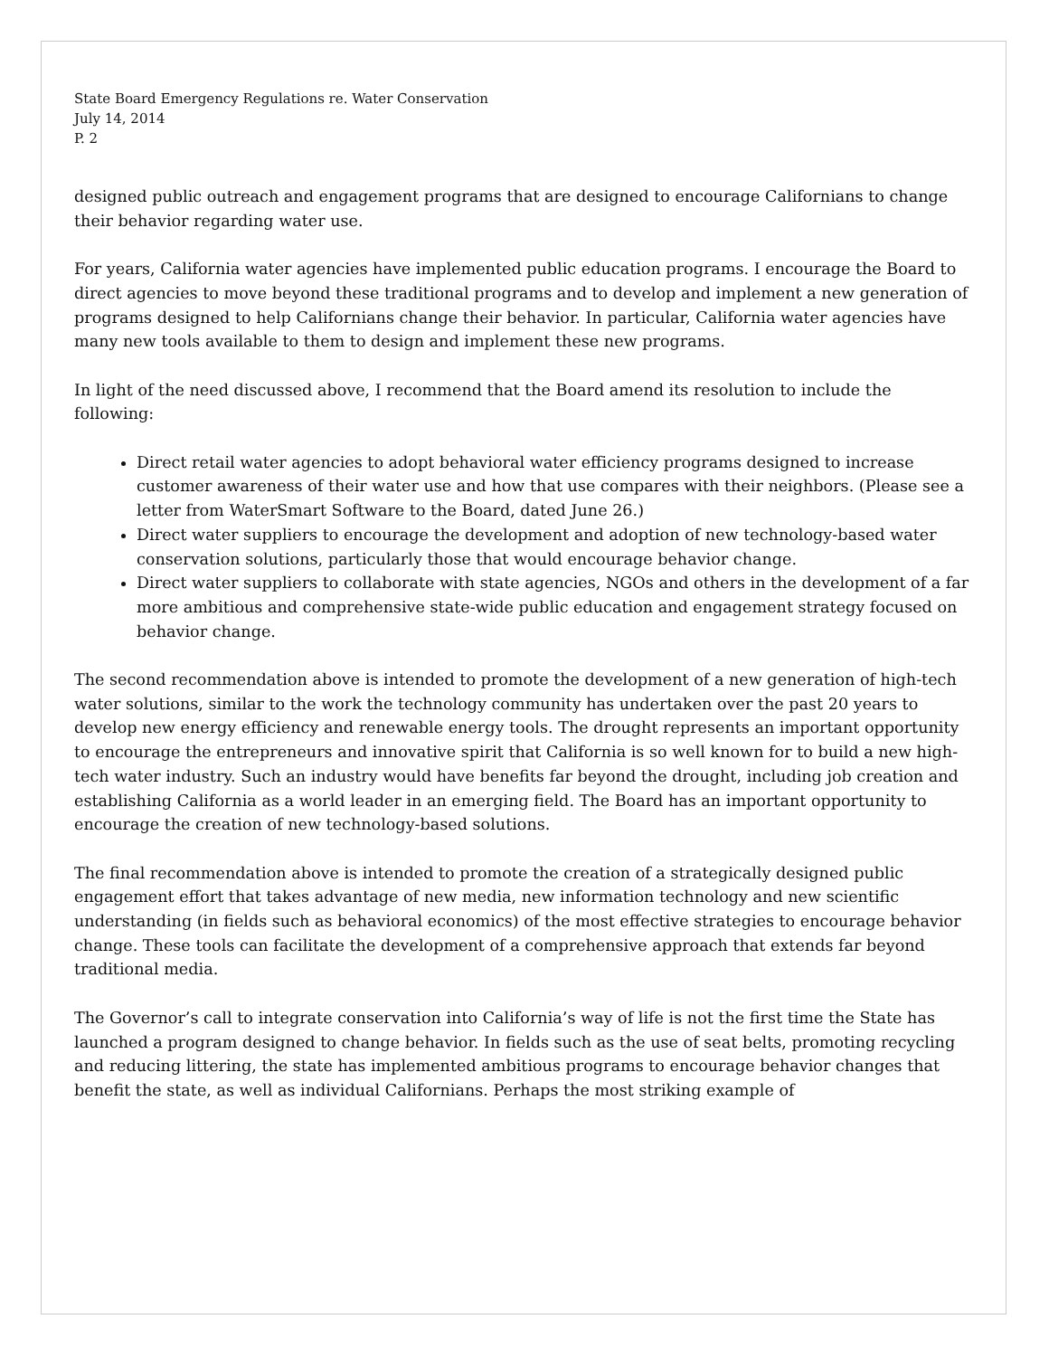State Board Emergency Regulations re. Water Conservation
July 14, 2014
P. 2
designed public outreach and engagement programs that are designed to encourage Californians to change their behavior regarding water use.
For years, California water agencies have implemented public education programs. I encourage the Board to direct agencies to move beyond these traditional programs and to develop and implement a new generation of programs designed to help Californians change their behavior. In particular, California water agencies have many new tools available to them to design and implement these new programs.
In light of the need discussed above, I recommend that the Board amend its resolution to include the following:
Direct retail water agencies to adopt behavioral water efficiency programs designed to increase customer awareness of their water use and how that use compares with their neighbors. (Please see a letter from WaterSmart Software to the Board, dated June 26.)
Direct water suppliers to encourage the development and adoption of new technology-based water conservation solutions, particularly those that would encourage behavior change.
Direct water suppliers to collaborate with state agencies, NGOs and others in the development of a far more ambitious and comprehensive state-wide public education and engagement strategy focused on behavior change.
The second recommendation above is intended to promote the development of a new generation of high-tech water solutions, similar to the work the technology community has undertaken over the past 20 years to develop new energy efficiency and renewable energy tools. The drought represents an important opportunity to encourage the entrepreneurs and innovative spirit that California is so well known for to build a new high-tech water industry. Such an industry would have benefits far beyond the drought, including job creation and establishing California as a world leader in an emerging field. The Board has an important opportunity to encourage the creation of new technology-based solutions.
The final recommendation above is intended to promote the creation of a strategically designed public engagement effort that takes advantage of new media, new information technology and new scientific understanding (in fields such as behavioral economics) of the most effective strategies to encourage behavior change. These tools can facilitate the development of a comprehensive approach that extends far beyond traditional media.
The Governor’s call to integrate conservation into California’s way of life is not the first time the State has launched a program designed to change behavior. In fields such as the use of seat belts, promoting recycling and reducing littering, the state has implemented ambitious programs to encourage behavior changes that benefit the state, as well as individual Californians. Perhaps the most striking example of